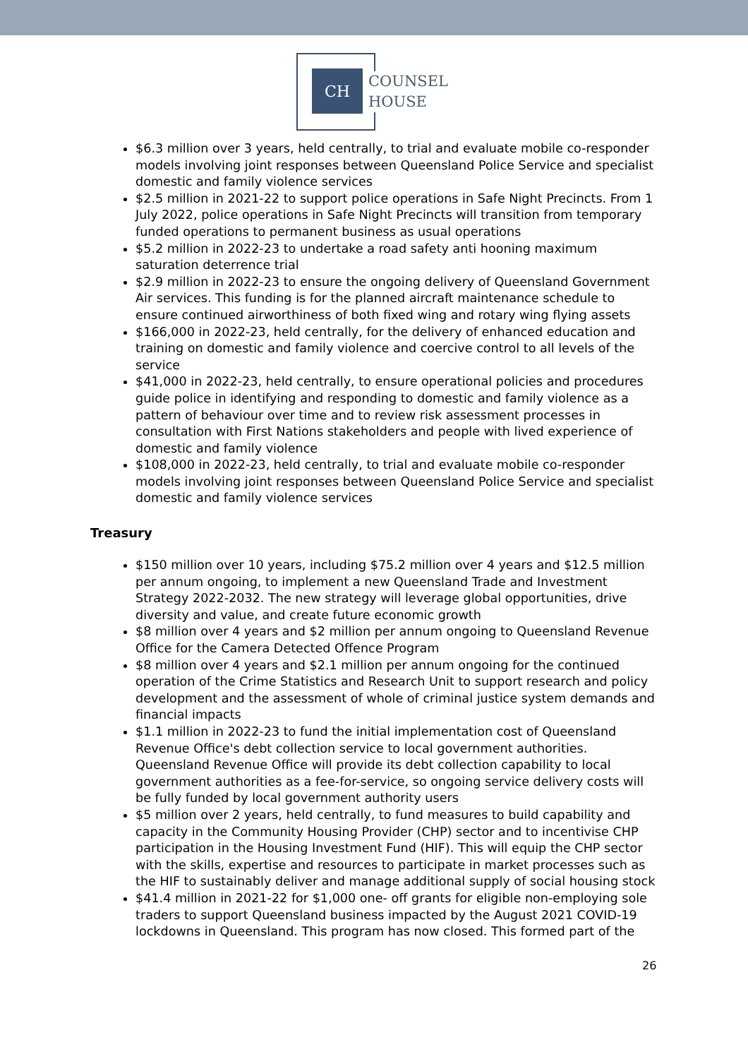CH
COUNSEL
HOUSE
$6.3 million over 3 years, held centrally, to trial and evaluate mobile co-responder models involving joint responses between Queensland Police Service and specialist domestic and family violence services
$2.5 million in 2021-22 to support police operations in Safe Night Precincts. From 1 July 2022, police operations in Safe Night Precincts will transition from temporary funded operations to permanent business as usual operations
$5.2 million in 2022-23 to undertake a road safety anti hooning maximum saturation deterrence trial
$2.9 million in 2022-23 to ensure the ongoing delivery of Queensland Government Air services. This funding is for the planned aircraft maintenance schedule to ensure continued airworthiness of both fixed wing and rotary wing flying assets
$166,000 in 2022-23, held centrally, for the delivery of enhanced education and training on domestic and family violence and coercive control to all levels of the service
$41,000 in 2022-23, held centrally, to ensure operational policies and procedures guide police in identifying and responding to domestic and family violence as a pattern of behaviour over time and to review risk assessment processes in consultation with First Nations stakeholders and people with lived experience of domestic and family violence
$108,000 in 2022-23, held centrally, to trial and evaluate mobile co-responder models involving joint responses between Queensland Police Service and specialist domestic and family violence services
Treasury
$150 million over 10 years, including $75.2 million over 4 years and $12.5 million per annum ongoing, to implement a new Queensland Trade and Investment Strategy 2022-2032. The new strategy will leverage global opportunities, drive diversity and value, and create future economic growth
$8 million over 4 years and $2 million per annum ongoing to Queensland Revenue Office for the Camera Detected Offence Program
$8 million over 4 years and $2.1 million per annum ongoing for the continued operation of the Crime Statistics and Research Unit to support research and policy development and the assessment of whole of criminal justice system demands and financial impacts
$1.1 million in 2022-23 to fund the initial implementation cost of Queensland Revenue Office's debt collection service to local government authorities. Queensland Revenue Office will provide its debt collection capability to local government authorities as a fee-for-service, so ongoing service delivery costs will be fully funded by local government authority users
$5 million over 2 years, held centrally, to fund measures to build capability and capacity in the Community Housing Provider (CHP) sector and to incentivise CHP participation in the Housing Investment Fund (HIF). This will equip the CHP sector with the skills, expertise and resources to participate in market processes such as the HIF to sustainably deliver and manage additional supply of social housing stock
$41.4 million in 2021-22 for $1,000 one- off grants for eligible non-employing sole traders to support Queensland business impacted by the August 2021 COVID-19 lockdowns in Queensland. This program has now closed. This formed part of the
26